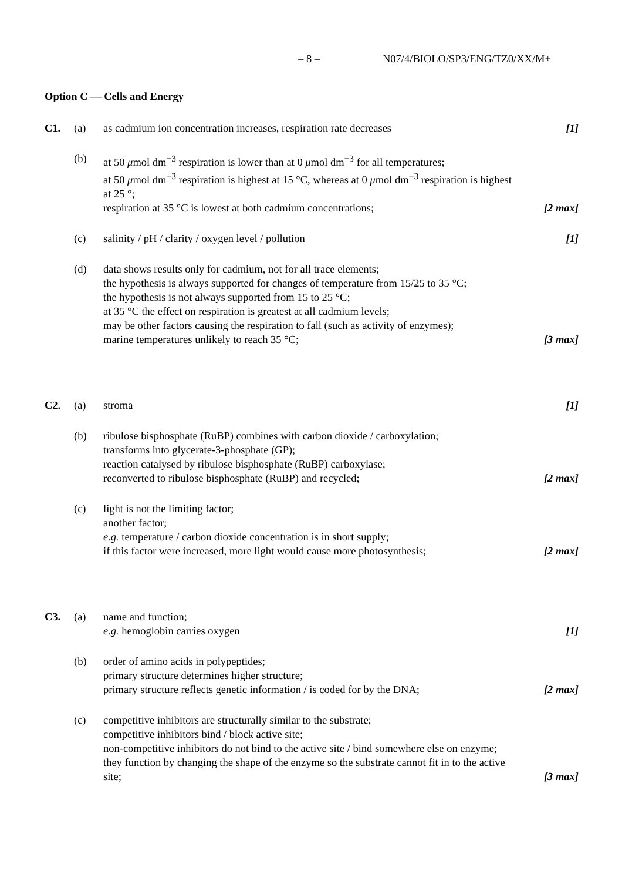– 8 – N07/4/BIOLO/SP3/ENG/TZ0/XX/M+
Option C — Cells and Energy
C1. (a) as cadmium ion concentration increases, respiration rate decreases
[1]
(b) at 50 μmol dm<sup>−3</sup> respiration is lower than at 0 μmol dm<sup>−3</sup> for all temperatures;
at 50 μmol dm<sup>−3</sup> respiration is highest at 15 °C, whereas at 0 μmol dm<sup>−3</sup> respiration is highest at 25 °;
respiration at 35 °C is lowest at both cadmium concentrations;
[2 max]
(c) salinity / pH / clarity / oxygen level / pollution [1]
(d) data shows results only for cadmium, not for all trace elements;
the hypothesis is always supported for changes of temperature from 15/25 to 35 °C;
the hypothesis is not always supported from 15 to 25 °C;
at 35 °C the effect on respiration is greatest at all cadmium levels;
may be other factors causing the respiration to fall (such as activity of enzymes);
marine temperatures unlikely to reach 35 °C;
[3 max]
C2. (a) stroma [1]
(b) ribulose bisphosphate (RuBP) combines with carbon dioxide / carboxylation;
transforms into glycerate-3-phosphate (GP);
reaction catalysed by ribulose bisphosphate (RuBP) carboxylase;
reconverted to ribulose bisphosphate (RuBP) and recycled;
[2 max]
(c) light is not the limiting factor;
another factor;
e.g. temperature / carbon dioxide concentration is in short supply;
if this factor were increased, more light would cause more photosynthesis;
[2 max]
C3. (a) name and function;
e.g. hemoglobin carries oxygen
[1]
(b) order of amino acids in polypeptides;
primary structure determines higher structure;
primary structure reflects genetic information / is coded for by the DNA;
[2 max]
(c) competitive inhibitors are structurally similar to the substrate;
competitive inhibitors bind / block active site;
non-competitive inhibitors do not bind to the active site / bind somewhere else on enzyme;
they function by changing the shape of the enzyme so the substrate cannot fit in to the active site;
[3 max]